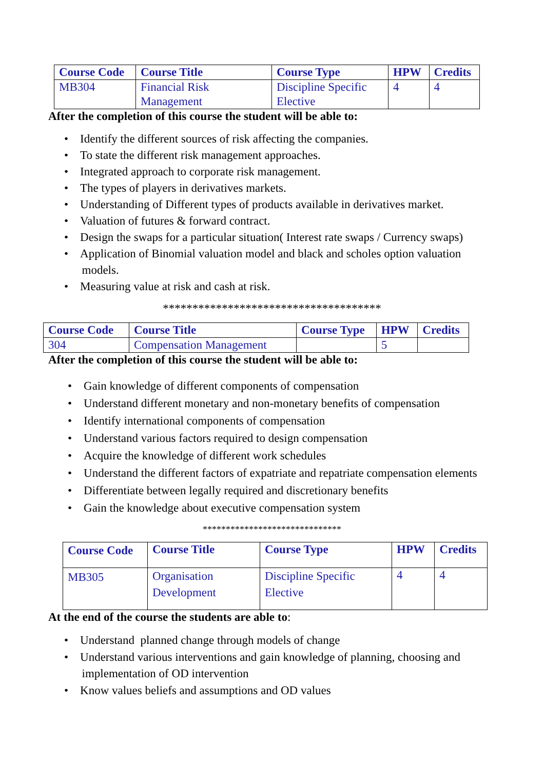| Course Code | Course Title | Course Type | HPW | Credits |
| --- | --- | --- | --- | --- |
| MB304 | Financial Risk Management | Discipline Specific Elective | 4 | 4 |
After the completion of this course the student will be able to:
• Identify the different sources of risk affecting the companies.
• To state the different risk management approaches.
• Integrated approach to corporate risk management.
• The types of players in derivatives markets.
• Understanding of Different types of products available in derivatives market.
• Valuation of futures & forward contract.
• Design the swaps for a particular situation( Interest rate swaps / Currency swaps)
• Application of Binomial valuation model and black and scholes option valuation
models.
• Measuring value at risk and cash at risk.
*************************************
| Course Code | Course Title | Course Type | HPW | Credits |
| --- | --- | --- | --- | --- |
| 304 | Compensation Management | | 5 | |
After the completion of this course the student will be able to:
• Gain knowledge of different components of compensation
• Understand different monetary and non-monetary benefits of compensation
• Identify international components of compensation
• Understand various factors required to design compensation
• Acquire the knowledge of different work schedules
• Understand the different factors of expatriate and repatriate compensation elements
• Differentiate between legally required and discretionary benefits
• Gain the knowledge about executive compensation system
******************************
| Course Code | Course Title | Course Type | HPW | Credits |
| --- | --- | --- | --- | --- |
| MB305 | Organisation Development | Discipline Specific Elective | 4 | 4 |
At the end of the course the students are able to:
• Understand planned change through models of change
• Understand various interventions and gain knowledge of planning, choosing and
implementation of OD intervention
• Know values beliefs and assumptions and OD values